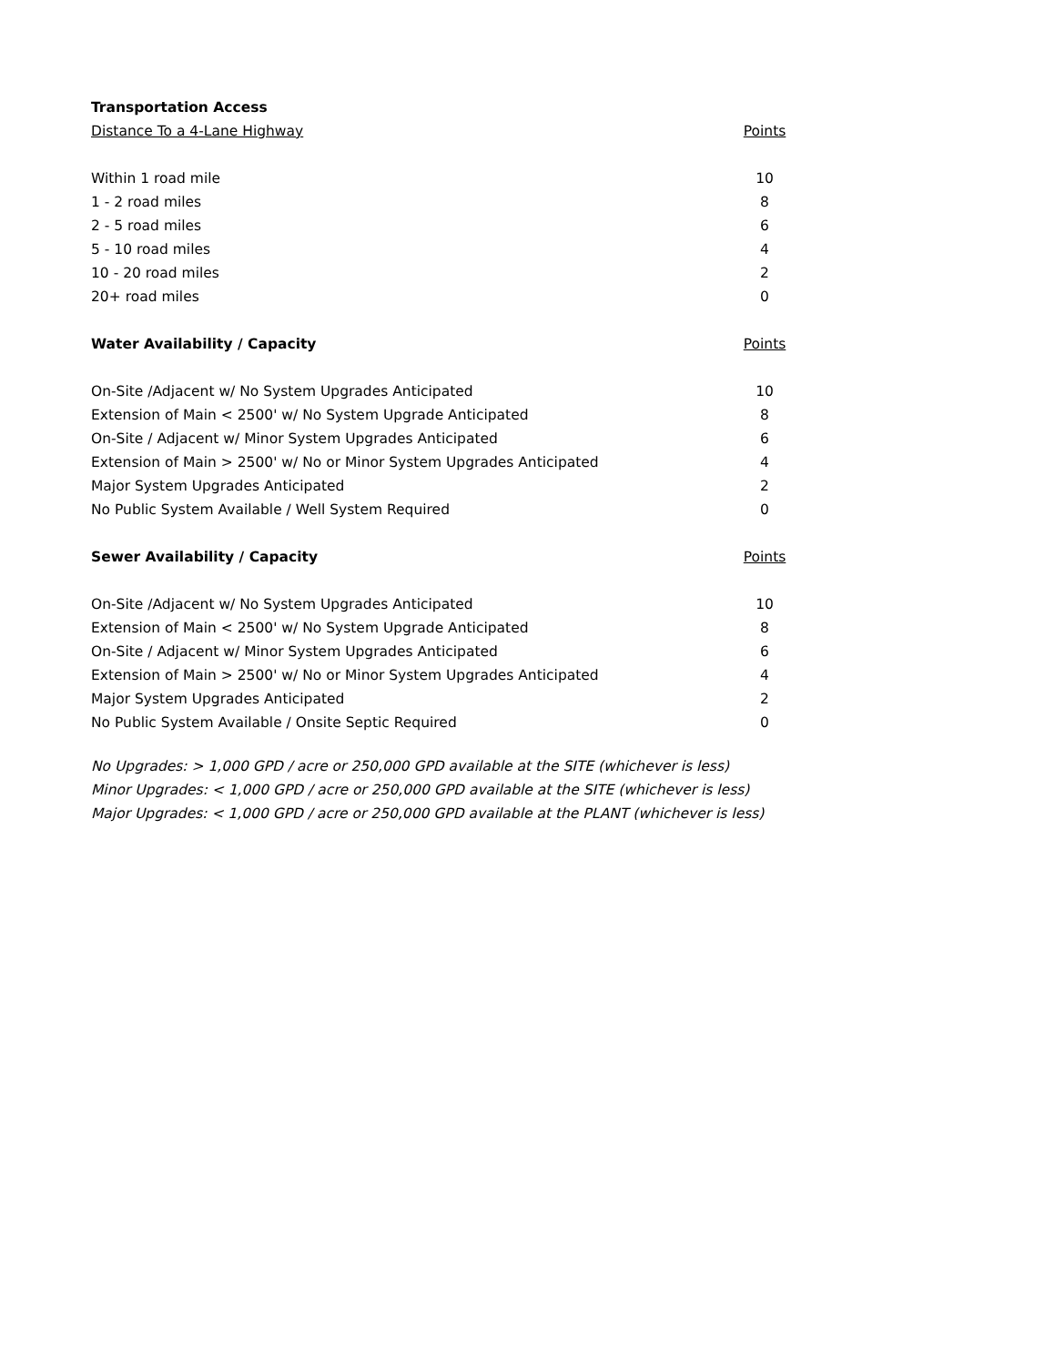| Transportation Access | |
| --- | --- |
| Distance To a 4-Lane Highway | Points |
| Within 1 road mile | 10 |
| 1 - 2 road miles | 8 |
| 2 - 5 road miles | 6 |
| 5 - 10 road miles | 4 |
| 10 - 20 road miles | 2 |
| 20+ road miles | 0 |
| Water Availability / Capacity | Points |
| On-Site /Adjacent w/ No System Upgrades Anticipated | 10 |
| Extension of Main < 2500' w/ No System Upgrade Anticipated | 8 |
| On-Site / Adjacent w/ Minor System Upgrades Anticipated | 6 |
| Extension of Main > 2500' w/ No or Minor System Upgrades Anticipated | 4 |
| Major System Upgrades Anticipated | 2 |
| No Public System Available / Well System Required | 0 |
| Sewer Availability / Capacity | Points |
| On-Site /Adjacent w/ No System Upgrades Anticipated | 10 |
| Extension of Main < 2500' w/ No System Upgrade Anticipated | 8 |
| On-Site / Adjacent w/ Minor System Upgrades Anticipated | 6 |
| Extension of Main > 2500' w/ No or Minor System Upgrades Anticipated | 4 |
| Major System Upgrades Anticipated | 2 |
| No Public System Available / Onsite Septic Required | 0 |
No Upgrades: > 1,000 GPD / acre or 250,000 GPD available at the SITE (whichever is less)
Minor Upgrades: < 1,000 GPD / acre or 250,000 GPD available at the SITE (whichever is less)
Major Upgrades: < 1,000 GPD / acre or 250,000 GPD available at the PLANT (whichever is less)